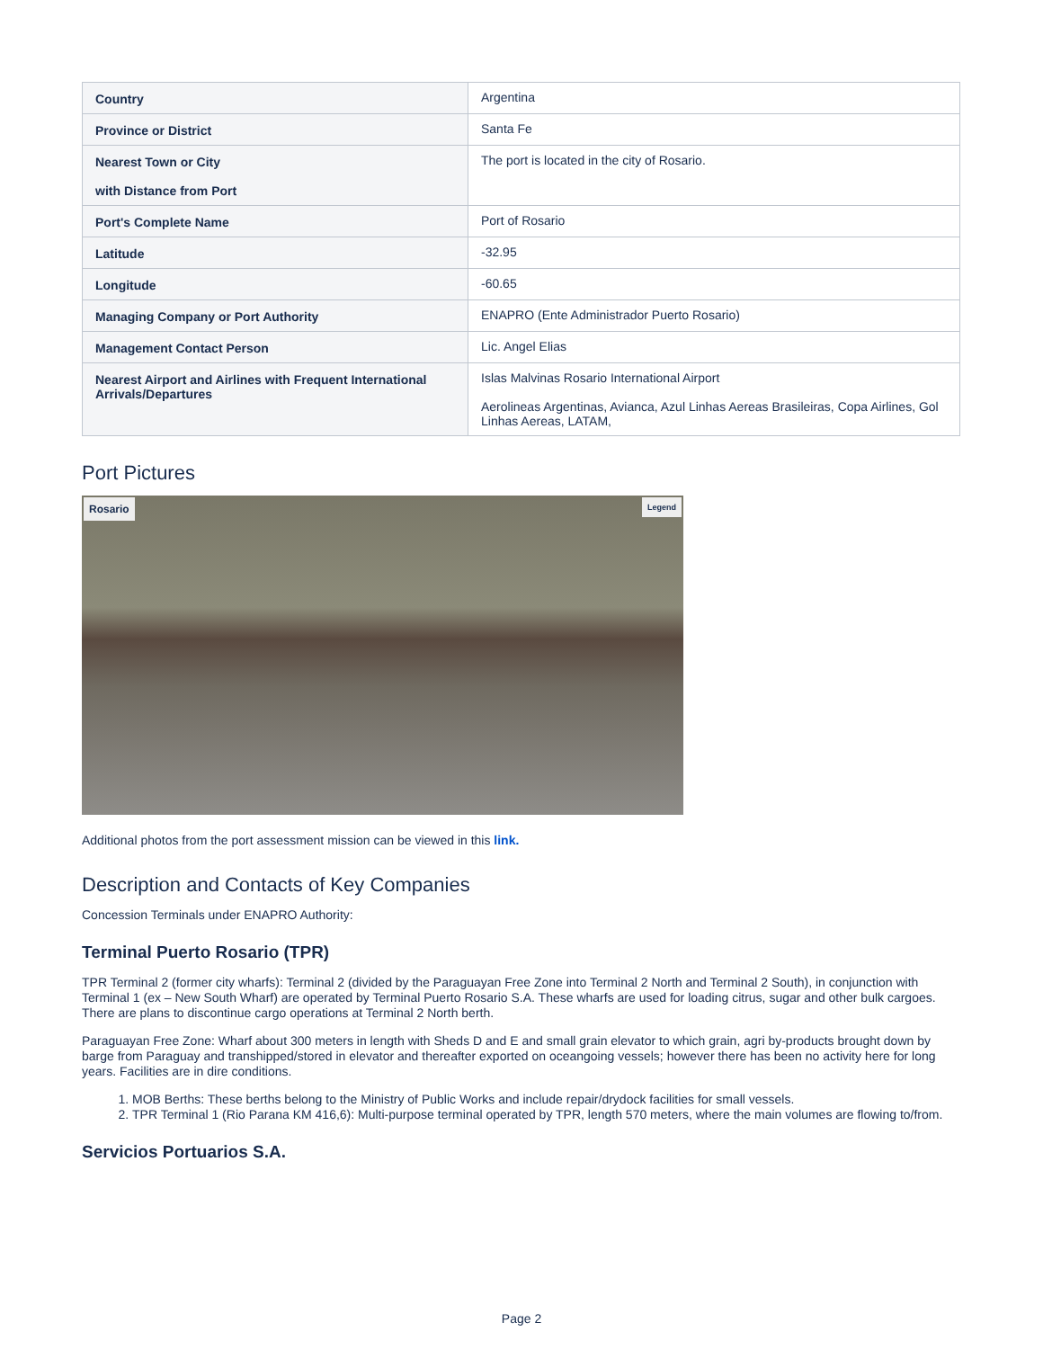| Country | Argentina |
| Province or District | Santa Fe |
| Nearest Town or City with Distance from Port | The port is located in the city of Rosario. |
| Port's Complete Name | Port of Rosario |
| Latitude | -32.95 |
| Longitude | -60.65 |
| Managing Company or Port Authority | ENAPRO (Ente Administrador Puerto Rosario) |
| Management Contact Person | Lic. Angel Elias |
| Nearest Airport and Airlines with Frequent International Arrivals/Departures | Islas Malvinas Rosario International Airport Aerolineas Argentinas, Avianca, Azul Linhas Aereas Brasileiras, Copa Airlines, Gol Linhas Aereas, LATAM, |
Port Pictures
Rosario Legend
Additional photos from the port assessment mission can be viewed in this link.
Description and Contacts of Key Companies
Concession Terminals under ENAPRO Authority:
Terminal Puerto Rosario (TPR)
TPR Terminal 2 (former city wharfs): Terminal 2 (divided by the Paraguayan Free Zone into Terminal 2 North and Terminal 2 South), in conjunction with Terminal 1 (ex – New South Wharf) are operated by Terminal Puerto Rosario S.A. These wharfs are used for loading citrus, sugar and other bulk cargoes. There are plans to discontinue cargo operations at Terminal 2 North berth.
Paraguayan Free Zone: Wharf about 300 meters in length with Sheds D and E and small grain elevator to which grain, agri by-products brought down by barge from Paraguay and transhipped/stored in elevator and thereafter exported on oceangoing vessels; however there has been no activity here for long years. Facilities are in dire conditions.
1. MOB Berths: These berths belong to the Ministry of Public Works and include repair/drydock facilities for small vessels.
2. TPR Terminal 1 (Rio Parana KM 416,6): Multi-purpose terminal operated by TPR, length 570 meters, where the main volumes are flowing to/from.
Servicios Portuarios S.A.
Page 2